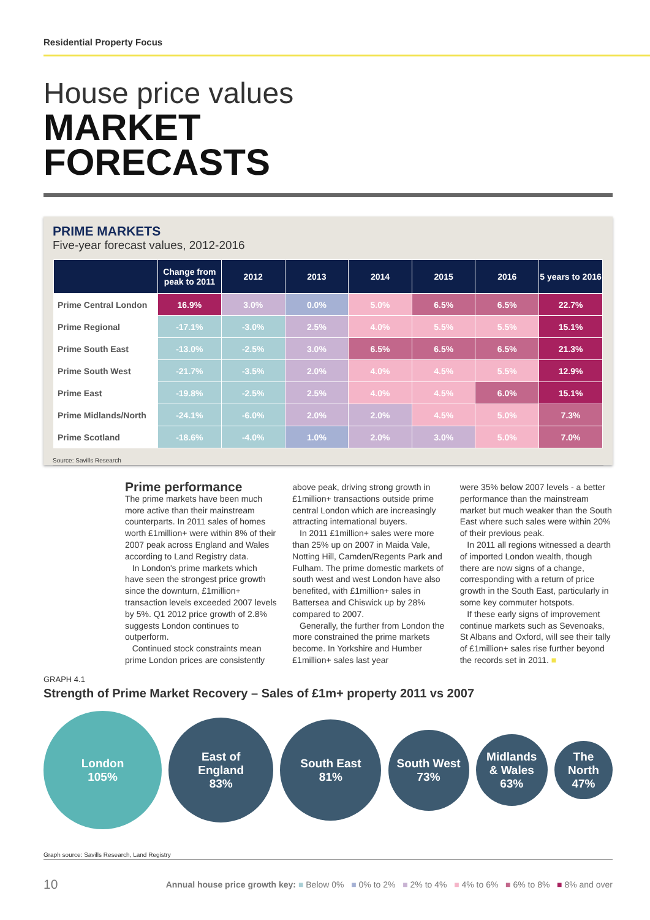Residential Property Focus
House price values
MARKET
FORECASTS
PRIME MARKETS
Five-year forecast values, 2012-2016
| | Change from peak to 2011 | 2012 | 2013 | 2014 | 2015 | 2016 | 5 years to 2016 |
| --- | --- | --- | --- | --- | --- | --- | --- |
| Prime Central London | 16.9% | 3.0% | 0.0% | 5.0% | 6.5% | 6.5% | 22.7% |
| Prime Regional | -17.1% | -3.0% | 2.5% | 4.0% | 5.5% | 5.5% | 15.1% |
| Prime South East | -13.0% | -2.5% | 3.0% | 6.5% | 6.5% | 6.5% | 21.3% |
| Prime South West | -21.7% | -3.5% | 2.0% | 4.0% | 4.5% | 5.5% | 12.9% |
| Prime East | -19.8% | -2.5% | 2.5% | 4.0% | 4.5% | 6.0% | 15.1% |
| Prime Midlands/North | -24.1% | -6.0% | 2.0% | 2.0% | 4.5% | 5.0% | 7.3% |
| Prime Scotland | -18.6% | -4.0% | 1.0% | 2.0% | 3.0% | 5.0% | 7.0% |
Source: Savills Research
Prime performance
The prime markets have been much more active than their mainstream counterparts. In 2011 sales of homes worth £1million+ were within 8% of their 2007 peak across England and Wales according to Land Registry data.
In London's prime markets which have seen the strongest price growth since the downturn, £1million+ transaction levels exceeded 2007 levels by 5%. Q1 2012 price growth of 2.8% suggests London continues to outperform.
Continued stock constraints mean prime London prices are consistently
above peak, driving strong growth in £1million+ transactions outside prime central London which are increasingly attracting international buyers.
In 2011 £1million+ sales were more than 25% up on 2007 in Maida Vale, Notting Hill, Camden/Regents Park and Fulham. The prime domestic markets of south west and west London have also benefited, with £1million+ sales in Battersea and Chiswick up by 28% compared to 2007.
Generally, the further from London the more constrained the prime markets become. In Yorkshire and Humber £1million+ sales last year
were 35% below 2007 levels - a better performance than the mainstream market but much weaker than the South East where such sales were within 20% of their previous peak.
In 2011 all regions witnessed a dearth of imported London wealth, though there are now signs of a change, corresponding with a return of price growth in the South East, particularly in some key commuter hotspots.
If these early signs of improvement continue markets such as Sevenoaks, St Albans and Oxford, will see their tally of £1million+ sales rise further beyond the records set in 2011. ■
GRAPH 4.1
Strength of Prime Market Recovery – Sales of £1m+ property 2011 vs 2007
London
105%
East of
England
83%
South East
81%
South West
73%
Midlands
& Wales
63%
The
North
47%
Graph source: Savills Research, Land Registry
10 Annual house price growth key: ■ Below 0% ■ 0% to 2% ■ 2% to 4% ■ 4% to 6% ■ 6% to 8% ■ 8% and over